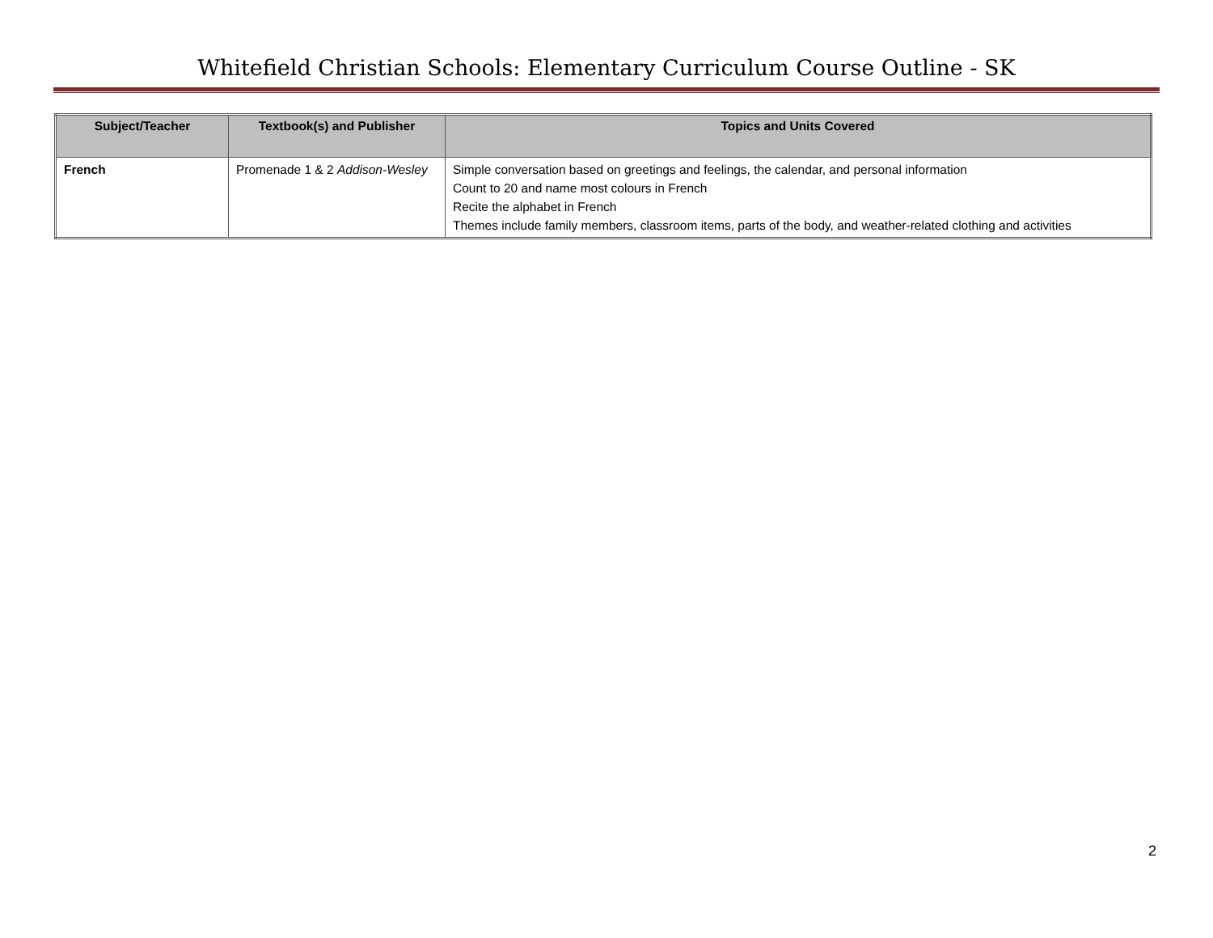Whitefield Christian Schools: Elementary Curriculum Course Outline - SK
| Subject/Teacher | Textbook(s) and Publisher | Topics and Units Covered |
| --- | --- | --- |
| French | Promenade 1 & 2 Addison-Wesley | Simple conversation based on greetings and feelings, the calendar, and personal information Count to 20 and name most colours in French Recite the alphabet in French Themes include family members, classroom items, parts of the body, and weather-related clothing and activities |
2